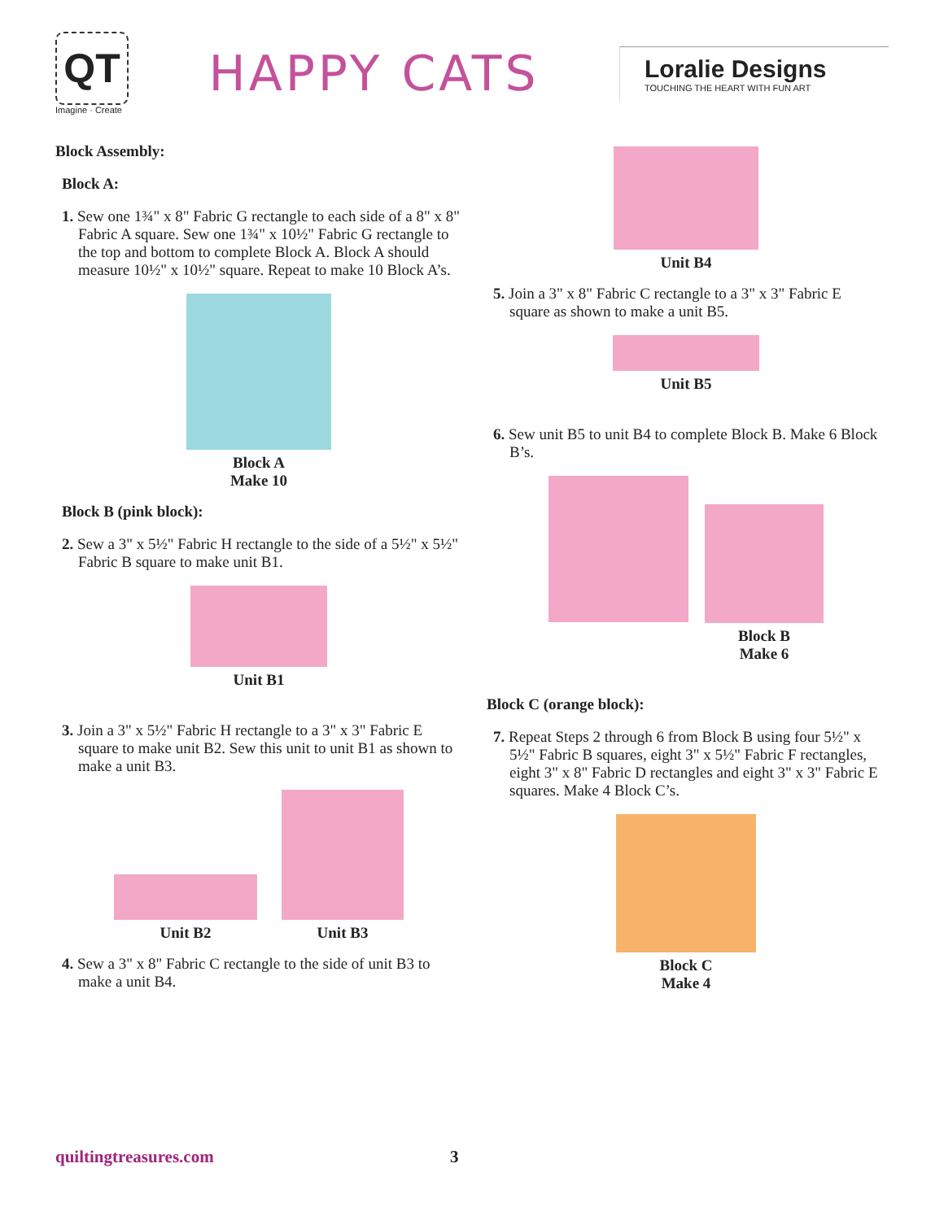QT
Imagine · Create
HAPPY CATS
Loralie Designs
TOUCHING THE HEART WITH FUN ART
Block Assembly:
Block A:
1. Sew one 1¾" x 8" Fabric G rectangle to each side of a 8" x 8" Fabric A square. Sew one 1¾" x 10½" Fabric G rectangle to the top and bottom to complete Block A. Block A should measure 10½" x 10½" square. Repeat to make 10 Block A’s.
Block A
Make 10
Block B (pink block):
2. Sew a 3" x 5½" Fabric H rectangle to the side of a 5½" x 5½" Fabric B square to make unit B1.
Unit B1
3. Join a 3" x 5½" Fabric H rectangle to a 3" x 3" Fabric E square to make unit B2. Sew this unit to unit B1 as shown to make a unit B3.
Unit B2
Unit B3
4. Sew a 3" x 8" Fabric C rectangle to the side of unit B3 to make a unit B4.
Unit B4
5. Join a 3" x 8" Fabric C rectangle to a 3" x 3" Fabric E square as shown to make a unit B5.
Unit B5
6. Sew unit B5 to unit B4 to complete Block B. Make 6 Block B’s.
Block B
Make 6
Block C (orange block):
7. Repeat Steps 2 through 6 from Block B using four 5½" x 5½" Fabric B squares, eight 3" x 5½" Fabric F rectangles, eight 3" x 8" Fabric D rectangles and eight 3" x 3" Fabric E squares. Make 4 Block C’s.
Block C
Make 4
quiltingtreasures.com 3